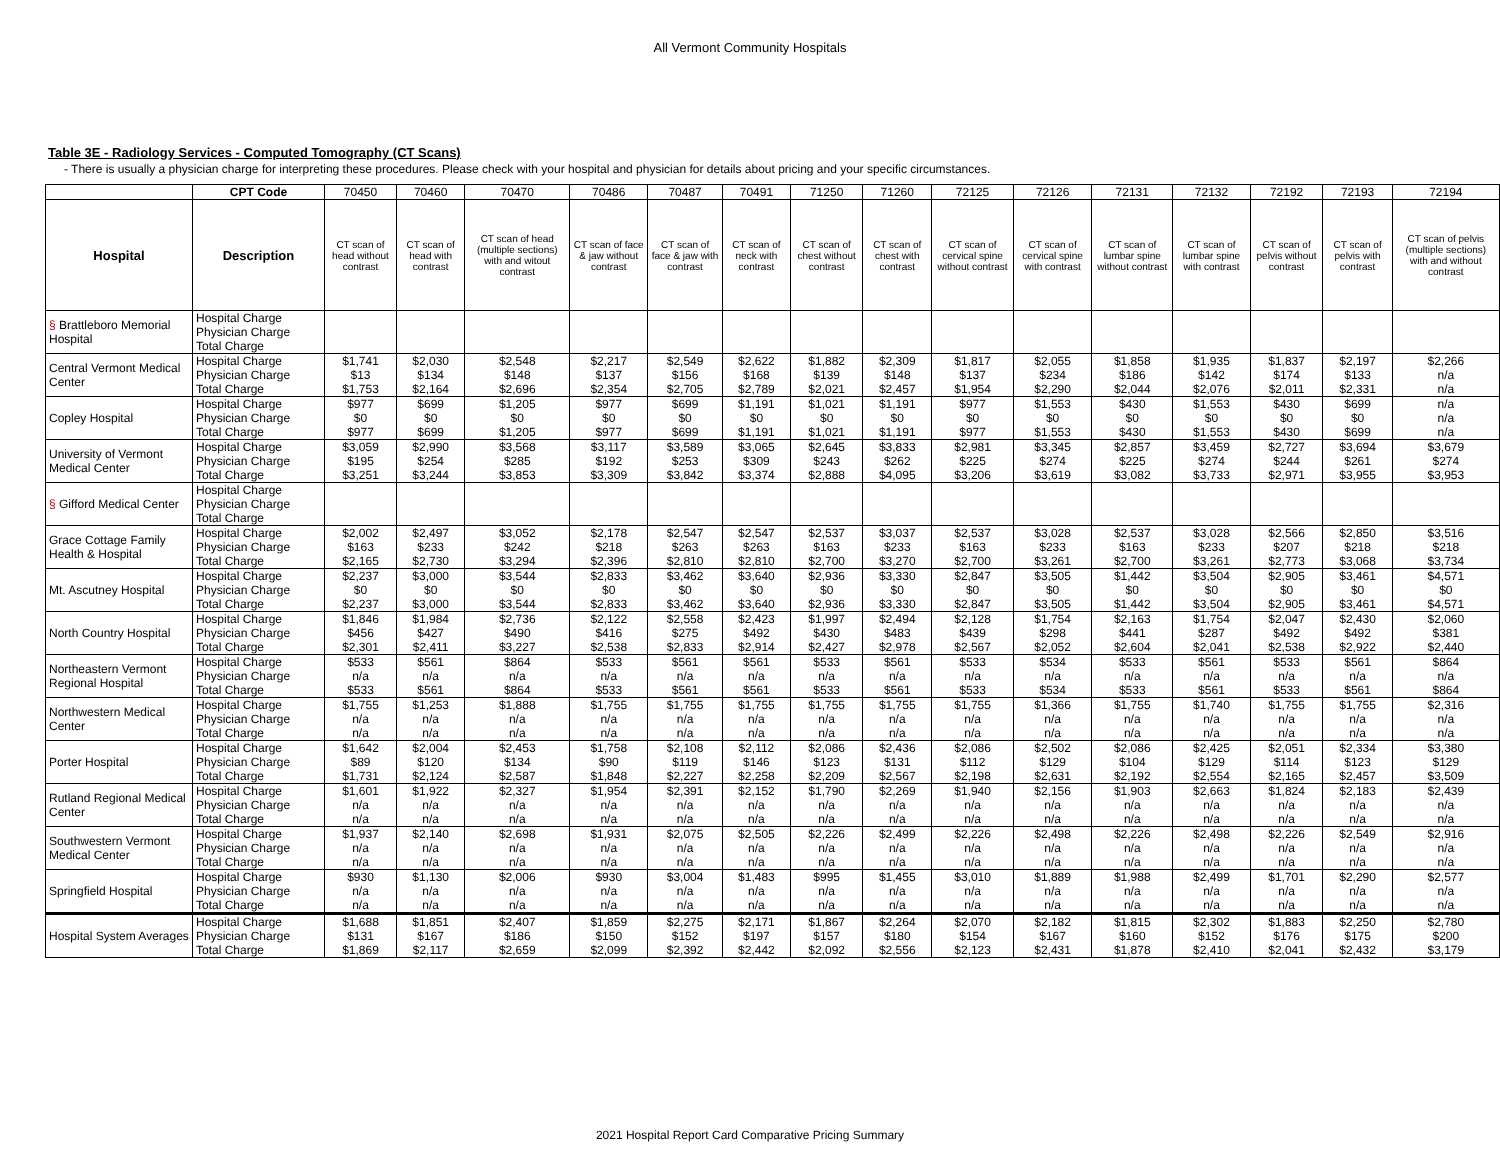All Vermont Community Hospitals
Table 3E - Radiology Services - Computed Tomography (CT Scans)
- There is usually a physician charge for interpreting these procedures. Please check with your hospital and physician for details about pricing and your specific circumstances.
| | CPT Code | 70450 | 70460 | 70470 | 70486 | 70487 | 70491 | 71250 | 71260 | 72125 | 72126 | 72131 | 72132 | 72192 | 72193 | 72194 |
| --- | --- | --- | --- | --- | --- | --- | --- | --- | --- | --- | --- | --- | --- | --- | --- | --- |
| Hospital | Description | CT scan of head without contrast | CT scan of head with contrast | CT scan of head (multiple sections) with and witout contrast | CT scan of face & jaw without contrast | CT scan of face & jaw with contrast | CT scan of neck with contrast | CT scan of chest without contrast | CT scan of chest with contrast | CT scan of cervical spine without contrast | CT scan of cervical spine with contrast | CT scan of lumbar spine without contrast | CT scan of lumbar spine with contrast | CT scan of pelvis without contrast | CT scan of pelvis with contrast | CT scan of pelvis (multiple sections) with and without contrast |
| § Brattleboro Memorial Hospital | Hospital Charge | | | | | | | | | | | | | | | |
| | Physician Charge | | | | | | | | | | | | | | | |
| | Total Charge | | | | | | | | | | | | | | | |
| Central Vermont Medical Center | Hospital Charge | $1,741 | $2,030 | $2,548 | $2,217 | $2,549 | $2,622 | $1,882 | $2,309 | $1,817 | $2,055 | $1,858 | $1,935 | $1,837 | $2,197 | $2,266 |
| | Physician Charge | $13 | $134 | $148 | $137 | $156 | $168 | $139 | $148 | $137 | $234 | $186 | $142 | $174 | $133 | n/a |
| | Total Charge | $1,753 | $2,164 | $2,696 | $2,354 | $2,705 | $2,789 | $2,021 | $2,457 | $1,954 | $2,290 | $2,044 | $2,076 | $2,011 | $2,331 | n/a |
| Copley Hospital | Hospital Charge | $977 | $699 | $1,205 | $977 | $699 | $1,191 | $1,021 | $1,191 | $977 | $1,553 | $430 | $1,553 | $430 | $699 | n/a |
| | Physician Charge | $0 | $0 | $0 | $0 | $0 | $0 | $0 | $0 | $0 | $0 | $0 | $0 | $0 | $0 | n/a |
| | Total Charge | $977 | $699 | $1,205 | $977 | $699 | $1,191 | $1,021 | $1,191 | $977 | $1,553 | $430 | $1,553 | $430 | $699 | n/a |
| University of Vermont Medical Center | Hospital Charge | $3,059 | $2,990 | $3,568 | $3,117 | $3,589 | $3,065 | $2,645 | $3,833 | $2,981 | $3,345 | $2,857 | $3,459 | $2,727 | $3,694 | $3,679 |
| | Physician Charge | $195 | $254 | $285 | $192 | $253 | $309 | $243 | $262 | $225 | $274 | $225 | $274 | $244 | $261 | $274 |
| | Total Charge | $3,251 | $3,244 | $3,853 | $3,309 | $3,842 | $3,374 | $2,888 | $4,095 | $3,206 | $3,619 | $3,082 | $3,733 | $2,971 | $3,955 | $3,953 |
| § Gifford Medical Center | Hospital Charge | | | | | | | | | | | | | | | |
| | Physician Charge | | | | | | | | | | | | | | | |
| | Total Charge | | | | | | | | | | | | | | | |
| Grace Cottage Family Health & Hospital | Hospital Charge | $2,002 | $2,497 | $3,052 | $2,178 | $2,547 | $2,547 | $2,537 | $3,037 | $2,537 | $3,028 | $2,537 | $3,028 | $2,566 | $2,850 | $3,516 |
| | Physician Charge | $163 | $233 | $242 | $218 | $263 | $263 | $163 | $233 | $163 | $233 | $163 | $233 | $207 | $218 | $218 |
| | Total Charge | $2,165 | $2,730 | $3,294 | $2,396 | $2,810 | $2,810 | $2,700 | $3,270 | $2,700 | $3,261 | $2,700 | $3,261 | $2,773 | $3,068 | $3,734 |
| Mt. Ascutney Hospital | Hospital Charge | $2,237 | $3,000 | $3,544 | $2,833 | $3,462 | $3,640 | $2,936 | $3,330 | $2,847 | $3,505 | $1,442 | $3,504 | $2,905 | $3,461 | $4,571 |
| | Physician Charge | $0 | $0 | $0 | $0 | $0 | $0 | $0 | $0 | $0 | $0 | $0 | $0 | $0 | $0 | $0 |
| | Total Charge | $2,237 | $3,000 | $3,544 | $2,833 | $3,462 | $3,640 | $2,936 | $3,330 | $2,847 | $3,505 | $1,442 | $3,504 | $2,905 | $3,461 | $4,571 |
| North Country Hospital | Hospital Charge | $1,846 | $1,984 | $2,736 | $2,122 | $2,558 | $2,423 | $1,997 | $2,494 | $2,128 | $1,754 | $2,163 | $1,754 | $2,047 | $2,430 | $2,060 |
| | Physician Charge | $456 | $427 | $490 | $416 | $275 | $492 | $430 | $483 | $439 | $298 | $441 | $287 | $492 | $492 | $381 |
| | Total Charge | $2,301 | $2,411 | $3,227 | $2,538 | $2,833 | $2,914 | $2,427 | $2,978 | $2,567 | $2,052 | $2,604 | $2,041 | $2,538 | $2,922 | $2,440 |
| Northeastern Vermont Regional Hospital | Hospital Charge | $533 | $561 | $864 | $533 | $561 | $561 | $533 | $561 | $533 | $534 | $533 | $561 | $533 | $561 | $864 |
| | Physician Charge | n/a | n/a | n/a | n/a | n/a | n/a | n/a | n/a | n/a | n/a | n/a | n/a | n/a | n/a | n/a |
| | Total Charge | $533 | $561 | $864 | $533 | $561 | $561 | $533 | $561 | $533 | $534 | $533 | $561 | $533 | $561 | $864 |
| Northwestern Medical Center | Hospital Charge | $1,755 | $1,253 | $1,888 | $1,755 | $1,755 | $1,755 | $1,755 | $1,755 | $1,755 | $1,366 | $1,755 | $1,740 | $1,755 | $1,755 | $2,316 |
| | Physician Charge | n/a | n/a | n/a | n/a | n/a | n/a | n/a | n/a | n/a | n/a | n/a | n/a | n/a | n/a | n/a |
| | Total Charge | n/a | n/a | n/a | n/a | n/a | n/a | n/a | n/a | n/a | n/a | n/a | n/a | n/a | n/a | n/a |
| Porter Hospital | Hospital Charge | $1,642 | $2,004 | $2,453 | $1,758 | $2,108 | $2,112 | $2,086 | $2,436 | $2,086 | $2,502 | $2,086 | $2,425 | $2,051 | $2,334 | $3,380 |
| | Physician Charge | $89 | $120 | $134 | $90 | $119 | $146 | $123 | $131 | $112 | $129 | $104 | $129 | $114 | $123 | $129 |
| | Total Charge | $1,731 | $2,124 | $2,587 | $1,848 | $2,227 | $2,258 | $2,209 | $2,567 | $2,198 | $2,631 | $2,192 | $2,554 | $2,165 | $2,457 | $3,509 |
| Rutland Regional Medical Center | Hospital Charge | $1,601 | $1,922 | $2,327 | $1,954 | $2,391 | $2,152 | $1,790 | $2,269 | $1,940 | $2,156 | $1,903 | $2,663 | $1,824 | $2,183 | $2,439 |
| | Physician Charge | n/a | n/a | n/a | n/a | n/a | n/a | n/a | n/a | n/a | n/a | n/a | n/a | n/a | n/a | n/a |
| | Total Charge | n/a | n/a | n/a | n/a | n/a | n/a | n/a | n/a | n/a | n/a | n/a | n/a | n/a | n/a | n/a |
| Southwestern Vermont Medical Center | Hospital Charge | $1,937 | $2,140 | $2,698 | $1,931 | $2,075 | $2,505 | $2,226 | $2,499 | $2,226 | $2,498 | $2,226 | $2,498 | $2,226 | $2,549 | $2,916 |
| | Physician Charge | n/a | n/a | n/a | n/a | n/a | n/a | n/a | n/a | n/a | n/a | n/a | n/a | n/a | n/a | n/a |
| | Total Charge | n/a | n/a | n/a | n/a | n/a | n/a | n/a | n/a | n/a | n/a | n/a | n/a | n/a | n/a | n/a |
| Springfield Hospital | Hospital Charge | $930 | $1,130 | $2,006 | $930 | $3,004 | $1,483 | $995 | $1,455 | $3,010 | $1,889 | $1,988 | $2,499 | $1,701 | $2,290 | $2,577 |
| | Physician Charge | n/a | n/a | n/a | n/a | n/a | n/a | n/a | n/a | n/a | n/a | n/a | n/a | n/a | n/a | n/a |
| | Total Charge | n/a | n/a | n/a | n/a | n/a | n/a | n/a | n/a | n/a | n/a | n/a | n/a | n/a | n/a | n/a |
| Hospital System Averages | Hospital Charge | $1,688 | $1,851 | $2,407 | $1,859 | $2,275 | $2,171 | $1,867 | $2,264 | $2,070 | $2,182 | $1,815 | $2,302 | $1,883 | $2,250 | $2,780 |
| | Physician Charge | $131 | $167 | $186 | $150 | $152 | $197 | $157 | $180 | $154 | $167 | $160 | $152 | $176 | $175 | $200 |
| | Total Charge | $1,869 | $2,117 | $2,659 | $2,099 | $2,392 | $2,442 | $2,092 | $2,556 | $2,123 | $2,431 | $1,878 | $2,410 | $2,041 | $2,432 | $3,179 |
2021 Hospital Report Card Comparative Pricing Summary